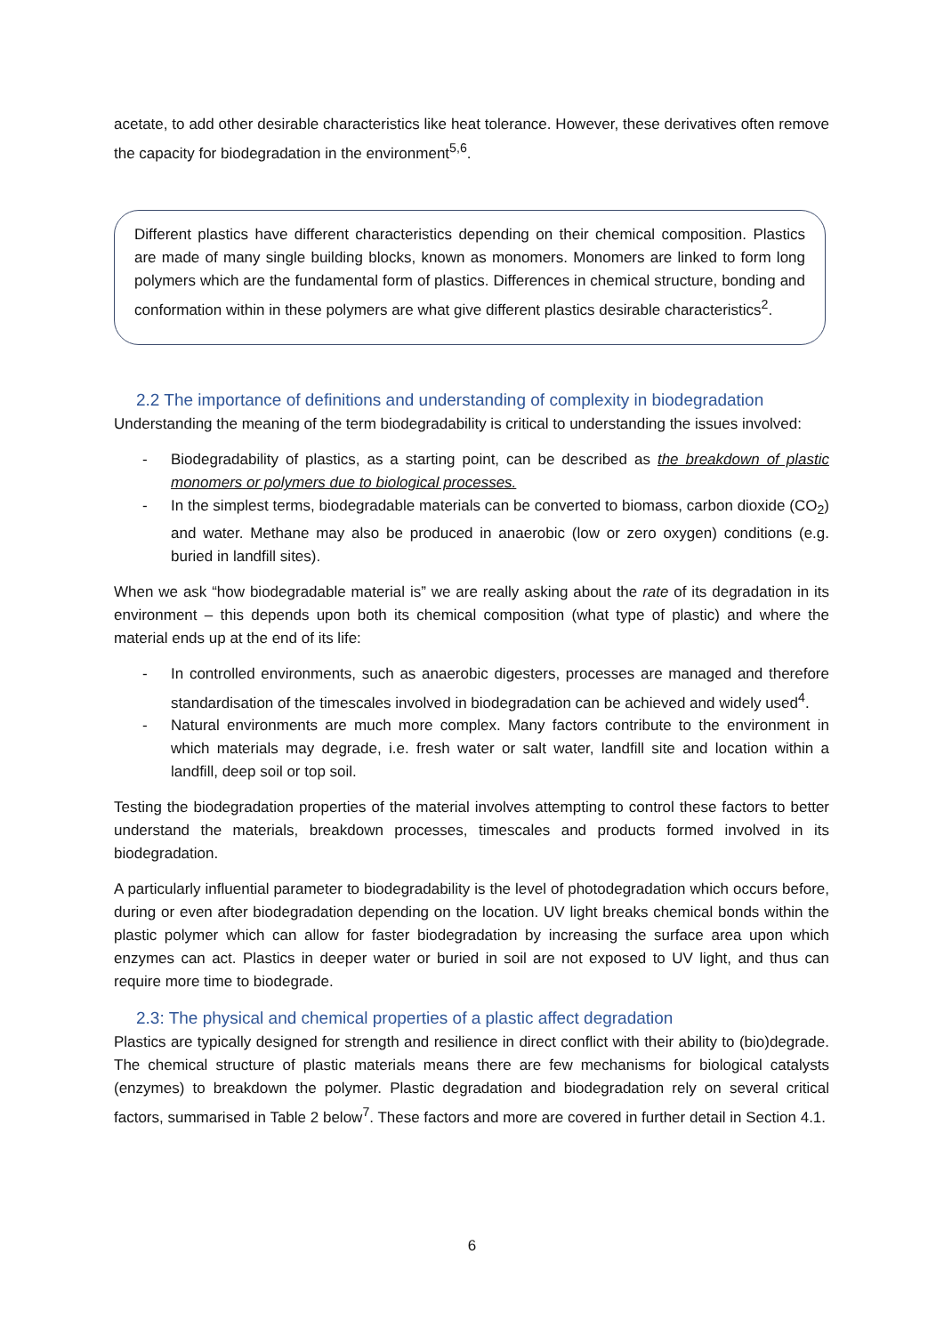acetate, to add other desirable characteristics like heat tolerance. However, these derivatives often remove the capacity for biodegradation in the environment<sup>5,6</sup>.
Different plastics have different characteristics depending on their chemical composition. Plastics are made of many single building blocks, known as monomers. Monomers are linked to form long polymers which are the fundamental form of plastics. Differences in chemical structure, bonding and conformation within in these polymers are what give different plastics desirable characteristics<sup>2</sup>.
2.2 The importance of definitions and understanding of complexity in biodegradation
Understanding the meaning of the term biodegradability is critical to understanding the issues involved:
- Biodegradability of plastics, as a starting point, can be described as the breakdown of plastic monomers or polymers due to biological processes.
- In the simplest terms, biodegradable materials can be converted to biomass, carbon dioxide (CO<sub>2</sub>) and water. Methane may also be produced in anaerobic (low or zero oxygen) conditions (e.g. buried in landfill sites).
When we ask “how biodegradable material is” we are really asking about the rate of its degradation in its environment – this depends upon both its chemical composition (what type of plastic) and where the material ends up at the end of its life:
- In controlled environments, such as anaerobic digesters, processes are managed and therefore standardisation of the timescales involved in biodegradation can be achieved and widely used<sup>4</sup>.
- Natural environments are much more complex. Many factors contribute to the environment in which materials may degrade, i.e. fresh water or salt water, landfill site and location within a landfill, deep soil or top soil.
Testing the biodegradation properties of the material involves attempting to control these factors to better understand the materials, breakdown processes, timescales and products formed involved in its biodegradation.
A particularly influential parameter to biodegradability is the level of photodegradation which occurs before, during or even after biodegradation depending on the location. UV light breaks chemical bonds within the plastic polymer which can allow for faster biodegradation by increasing the surface area upon which enzymes can act. Plastics in deeper water or buried in soil are not exposed to UV light, and thus can require more time to biodegrade.
2.3: The physical and chemical properties of a plastic affect degradation
Plastics are typically designed for strength and resilience in direct conflict with their ability to (bio)degrade. The chemical structure of plastic materials means there are few mechanisms for biological catalysts (enzymes) to breakdown the polymer. Plastic degradation and biodegradation rely on several critical factors, summarised in Table 2 below<sup>7</sup>. These factors and more are covered in further detail in Section 4.1.
6